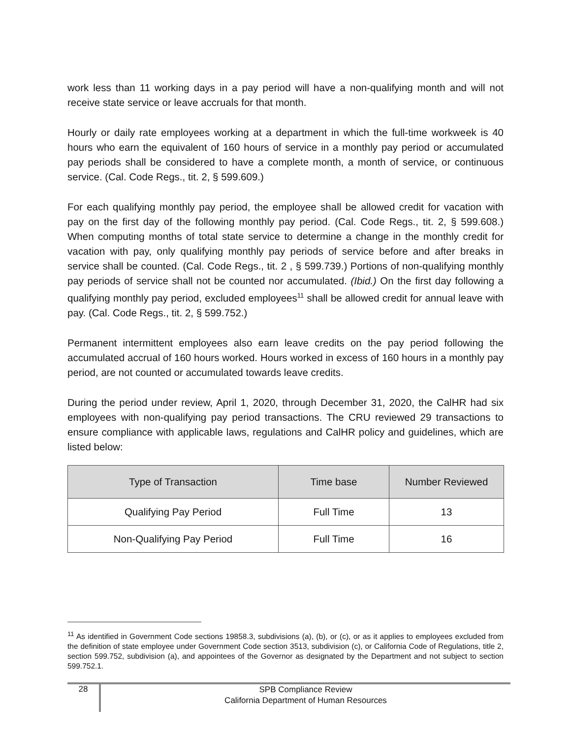work less than 11 working days in a pay period will have a non-qualifying month and will not receive state service or leave accruals for that month.
Hourly or daily rate employees working at a department in which the full-time workweek is 40 hours who earn the equivalent of 160 hours of service in a monthly pay period or accumulated pay periods shall be considered to have a complete month, a month of service, or continuous service. (Cal. Code Regs., tit. 2, § 599.609.)
For each qualifying monthly pay period, the employee shall be allowed credit for vacation with pay on the first day of the following monthly pay period. (Cal. Code Regs., tit. 2, § 599.608.) When computing months of total state service to determine a change in the monthly credit for vacation with pay, only qualifying monthly pay periods of service before and after breaks in service shall be counted. (Cal. Code Regs., tit. 2 , § 599.739.) Portions of non-qualifying monthly pay periods of service shall not be counted nor accumulated. (Ibid.) On the first day following a qualifying monthly pay period, excluded employees<sup>11</sup> shall be allowed credit for annual leave with pay. (Cal. Code Regs., tit. 2, § 599.752.)
Permanent intermittent employees also earn leave credits on the pay period following the accumulated accrual of 160 hours worked. Hours worked in excess of 160 hours in a monthly pay period, are not counted or accumulated towards leave credits.
During the period under review, April 1, 2020, through December 31, 2020, the CalHR had six employees with non-qualifying pay period transactions. The CRU reviewed 29 transactions to ensure compliance with applicable laws, regulations and CalHR policy and guidelines, which are listed below:
| Type of Transaction | Time base | Number Reviewed |
| --- | --- | --- |
| Qualifying Pay Period | Full Time | 13 |
| Non-Qualifying Pay Period | Full Time | 16 |
<sup>11</sup> As identified in Government Code sections 19858.3, subdivisions (a), (b), or (c), or as it applies to employees excluded from the definition of state employee under Government Code section 3513, subdivision (c), or California Code of Regulations, title 2, section 599.752, subdivision (a), and appointees of the Governor as designated by the Department and not subject to section 599.752.1.
28
SPB Compliance Review
California Department of Human Resources